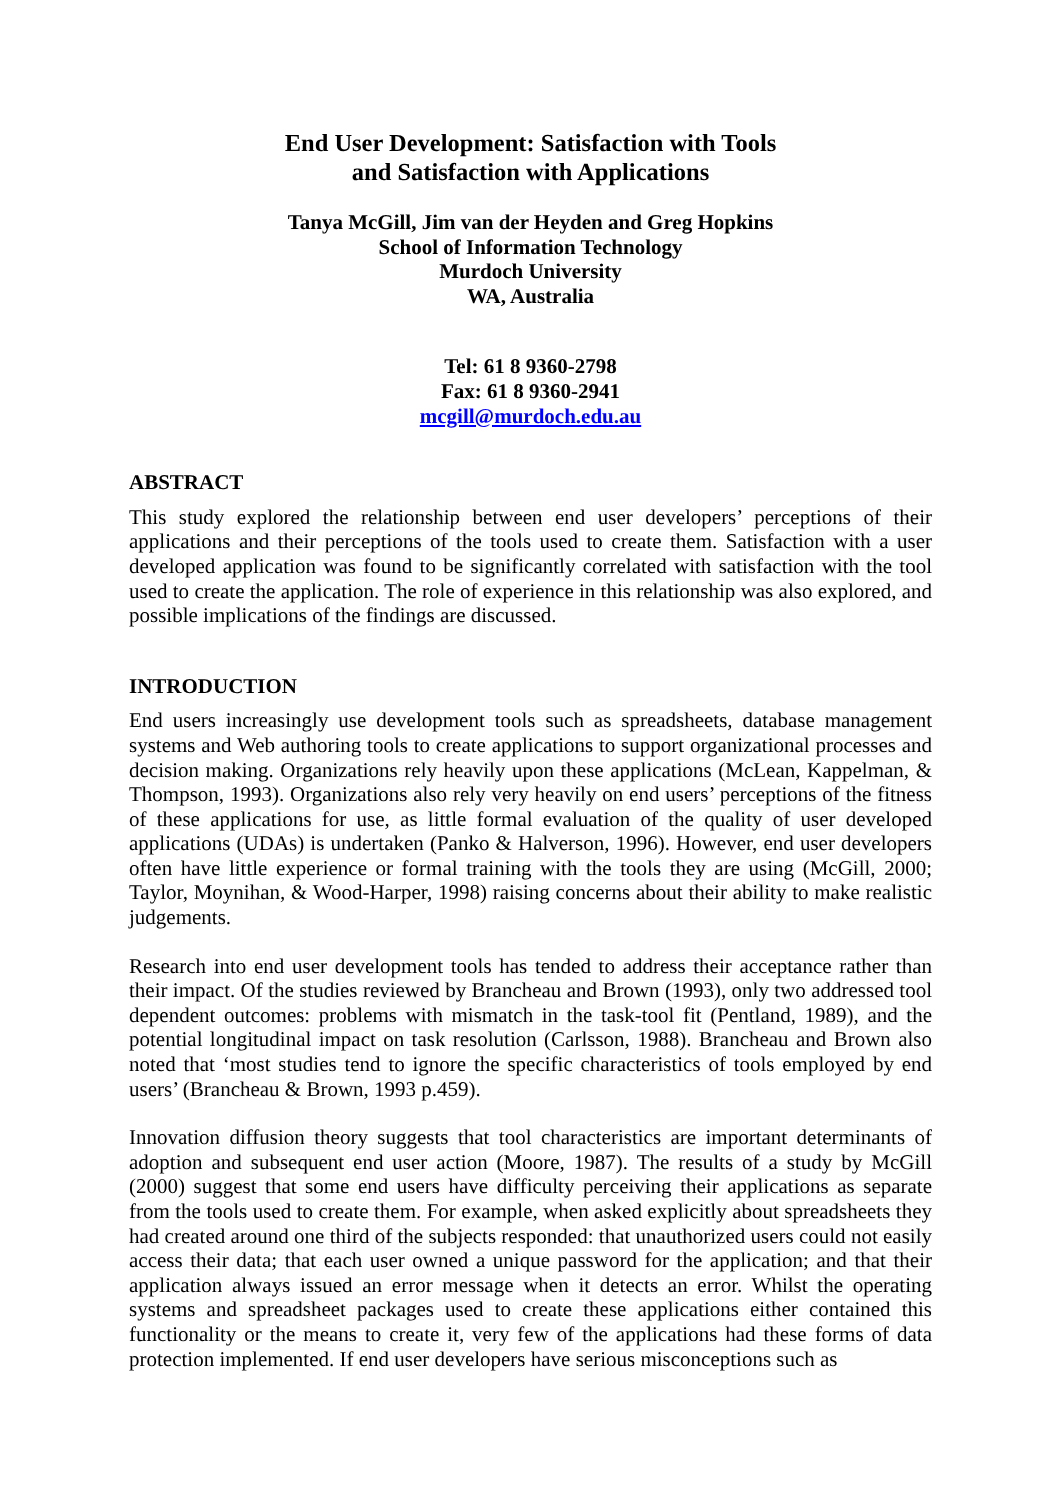End User Development: Satisfaction with Tools
and Satisfaction with Applications
Tanya McGill, Jim van der Heyden and Greg Hopkins
School of Information Technology
Murdoch University
WA, Australia
Tel: 61 8 9360-2798
Fax: 61 8 9360-2941
mcgill@murdoch.edu.au
ABSTRACT
This study explored the relationship between end user developers’ perceptions of their applications and their perceptions of the tools used to create them. Satisfaction with a user developed application was found to be significantly correlated with satisfaction with the tool used to create the application. The role of experience in this relationship was also explored, and possible implications of the findings are discussed.
INTRODUCTION
End users increasingly use development tools such as spreadsheets, database management systems and Web authoring tools to create applications to support organizational processes and decision making. Organizations rely heavily upon these applications (McLean, Kappelman, & Thompson, 1993). Organizations also rely very heavily on end users’ perceptions of the fitness of these applications for use, as little formal evaluation of the quality of user developed applications (UDAs) is undertaken (Panko & Halverson, 1996). However, end user developers often have little experience or formal training with the tools they are using (McGill, 2000; Taylor, Moynihan, & Wood-Harper, 1998) raising concerns about their ability to make realistic judgements.
Research into end user development tools has tended to address their acceptance rather than their impact. Of the studies reviewed by Brancheau and Brown (1993), only two addressed tool dependent outcomes: problems with mismatch in the task-tool fit (Pentland, 1989), and the potential longitudinal impact on task resolution (Carlsson, 1988). Brancheau and Brown also noted that ‘most studies tend to ignore the specific characteristics of tools employed by end users’ (Brancheau & Brown, 1993 p.459).
Innovation diffusion theory suggests that tool characteristics are important determinants of adoption and subsequent end user action (Moore, 1987). The results of a study by McGill (2000) suggest that some end users have difficulty perceiving their applications as separate from the tools used to create them. For example, when asked explicitly about spreadsheets they had created around one third of the subjects responded: that unauthorized users could not easily access their data; that each user owned a unique password for the application; and that their application always issued an error message when it detects an error. Whilst the operating systems and spreadsheet packages used to create these applications either contained this functionality or the means to create it, very few of the applications had these forms of data protection implemented. If end user developers have serious misconceptions such as